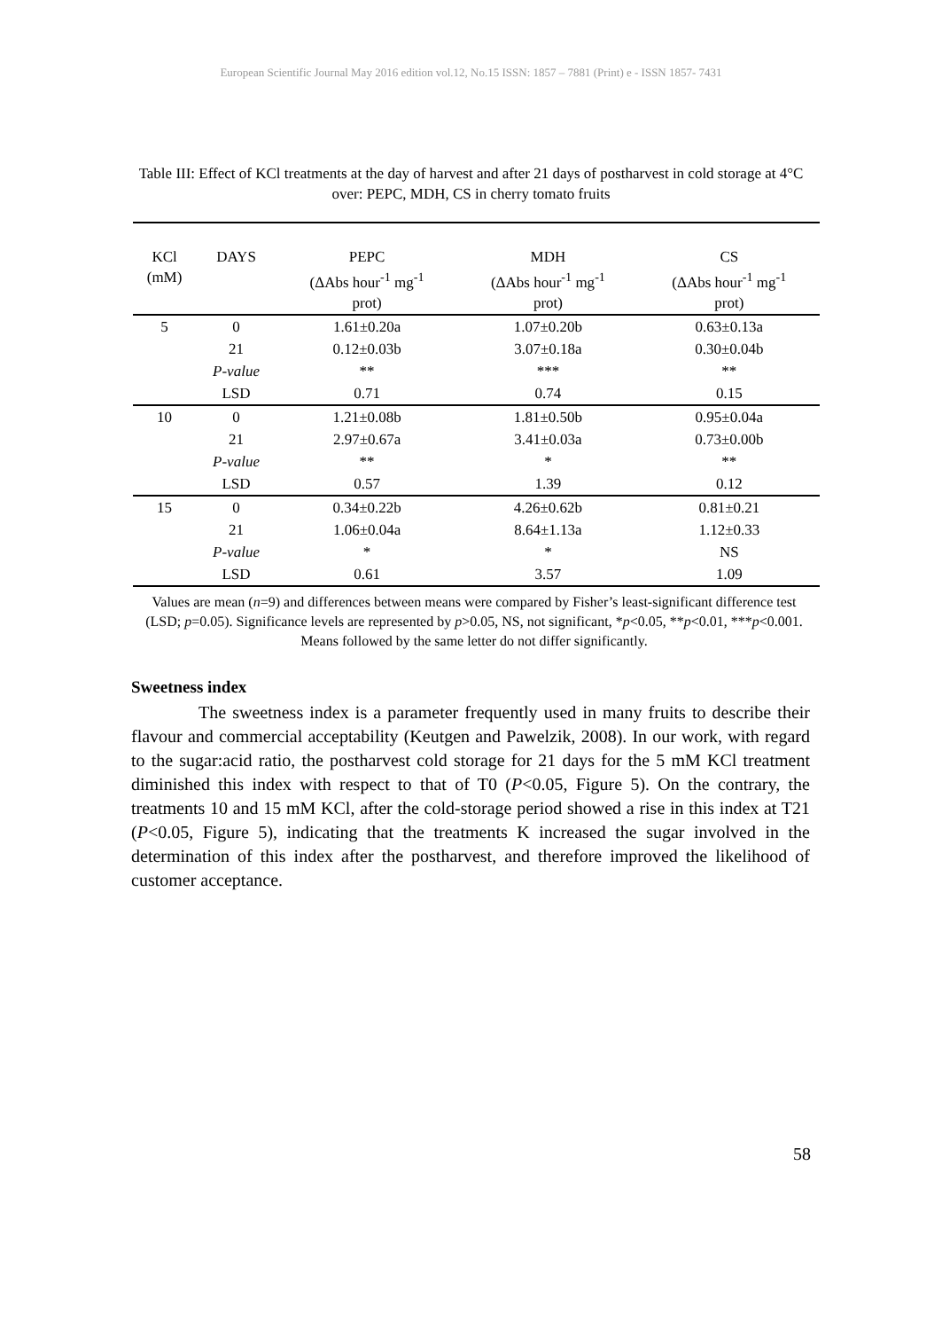European Scientific Journal May 2016 edition vol.12, No.15 ISSN: 1857 – 7881 (Print) e - ISSN 1857- 7431
Table III: Effect of KCl treatments at the day of harvest and after 21 days of postharvest in cold storage at 4°C over: PEPC, MDH, CS in cherry tomato fruits
| KCl (mM) | DAYS | PEPC (ΔAbs hour<sup>-1</sup> mg<sup>-1</sup> prot) | MDH (ΔAbs hour<sup>-1</sup> mg<sup>-1</sup> prot) | CS (ΔAbs hour<sup>-1</sup> mg<sup>-1</sup> prot) |
| --- | --- | --- | --- | --- |
| 5 | 0 | 1.61±0.20a | 1.07±0.20b | 0.63±0.13a |
| | 21 | 0.12±0.03b | 3.07±0.18a | 0.30±0.04b |
| | P-value | ** | *** | ** |
| | LSD | 0.71 | 0.74 | 0.15 |
| 10 | 0 | 1.21±0.08b | 1.81±0.50b | 0.95±0.04a |
| | 21 | 2.97±0.67a | 3.41±0.03a | 0.73±0.00b |
| | P-value | ** | * | ** |
| | LSD | 0.57 | 1.39 | 0.12 |
| 15 | 0 | 0.34±0.22b | 4.26±0.62b | 0.81±0.21 |
| | 21 | 1.06±0.04a | 8.64±1.13a | 1.12±0.33 |
| | P-value | * | * | NS |
| | LSD | 0.61 | 3.57 | 1.09 |
Values are mean (n=9) and differences between means were compared by Fisher’s least-significant difference test (LSD; p=0.05). Significance levels are represented by p>0.05, NS, not significant, *p<0.05, **p<0.01, ***p<0.001. Means followed by the same letter do not differ significantly.
Sweetness index
The sweetness index is a parameter frequently used in many fruits to describe their flavour and commercial acceptability (Keutgen and Pawelzik, 2008). In our work, with regard to the sugar:acid ratio, the postharvest cold storage for 21 days for the 5 mM KCl treatment diminished this index with respect to that of T0 (P<0.05, Figure 5). On the contrary, the treatments 10 and 15 mM KCl, after the cold-storage period showed a rise in this index at T21 (P<0.05, Figure 5), indicating that the treatments K increased the sugar involved in the determination of this index after the postharvest, and therefore improved the likelihood of customer acceptance.
58